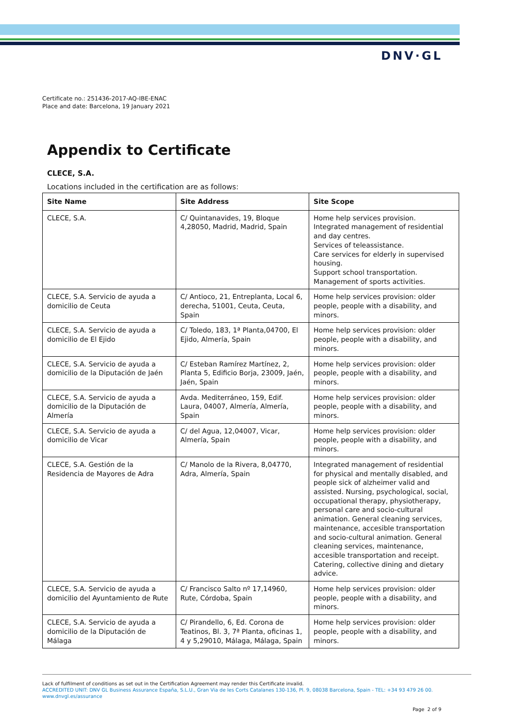DNV·GL
Certificate no.: 251436-2017-AQ-IBE-ENAC
Place and date: Barcelona, 19 January 2021
Appendix to Certificate
CLECE, S.A.
Locations included in the certification are as follows:
| Site Name | Site Address | Site Scope |
| --- | --- | --- |
| CLECE, S.A. | C/ Quintanavides, 19, Bloque 4,28050, Madrid, Madrid, Spain | Home help services provision. Integrated management of residential and day centres. Services of teleassistance. Care services for elderly in supervised housing. Support school transportation. Management of sports activities. |
| CLECE, S.A. Servicio de ayuda a domicilio de Ceuta | C/ Antioco, 21, Entreplanta, Local 6, derecha, 51001, Ceuta, Ceuta, Spain | Home help services provision: older people, people with a disability, and minors. |
| CLECE, S.A. Servicio de ayuda a domicilio de El Ejido | C/ Toledo, 183, 1ª Planta,04700, El Ejido, Almería, Spain | Home help services provision: older people, people with a disability, and minors. |
| CLECE, S.A. Servicio de ayuda a domicilio de la Diputación de Jaén | C/ Esteban Ramírez Martínez, 2, Planta 5, Edificio Borja, 23009, Jaén, Jaén, Spain | Home help services provision: older people, people with a disability, and minors. |
| CLECE, S.A. Servicio de ayuda a domicilio de la Diputación de Almería | Avda. Mediterráneo, 159, Edif. Laura, 04007, Almería, Almería, Spain | Home help services provision: older people, people with a disability, and minors. |
| CLECE, S.A. Servicio de ayuda a domicilio de Vicar | C/ del Agua, 12,04007, Vicar, Almería, Spain | Home help services provision: older people, people with a disability, and minors. |
| CLECE, S.A. Gestión de la Residencia de Mayores de Adra | C/ Manolo de la Rivera, 8,04770, Adra, Almería, Spain | Integrated management of residential for physical and mentally disabled, and people sick of alzheimer valid and assisted. Nursing, psychological, social, occupational therapy, physiotherapy, personal care and socio-cultural animation. General cleaning services, maintenance, accesible transportation and socio-cultural animation. General cleaning services, maintenance, accesible transportation and receipt. Catering, collective dining and dietary advice. |
| CLECE, S.A. Servicio de ayuda a domicilio del Ayuntamiento de Rute | C/ Francisco Salto nº 17,14960, Rute, Córdoba, Spain | Home help services provision: older people, people with a disability, and minors. |
| CLECE, S.A. Servicio de ayuda a domicilio de la Diputación de Málaga | C/ Pirandello, 6, Ed. Corona de Teatinos, Bl. 3, 7ª Planta, oficinas 1, 4 y 5,29010, Málaga, Málaga, Spain | Home help services provision: older people, people with a disability, and minors. |
Lack of fulfilment of conditions as set out in the Certification Agreement may render this Certificate invalid.
ACCREDITED UNIT: DNV GL Business Assurance España, S.L.U., Gran Via de les Corts Catalanes 130-136, Pl. 9, 08038 Barcelona, Spain - TEL: +34 93 479 26 00. www.dnvgl.es/assurance
Page 2 of 9